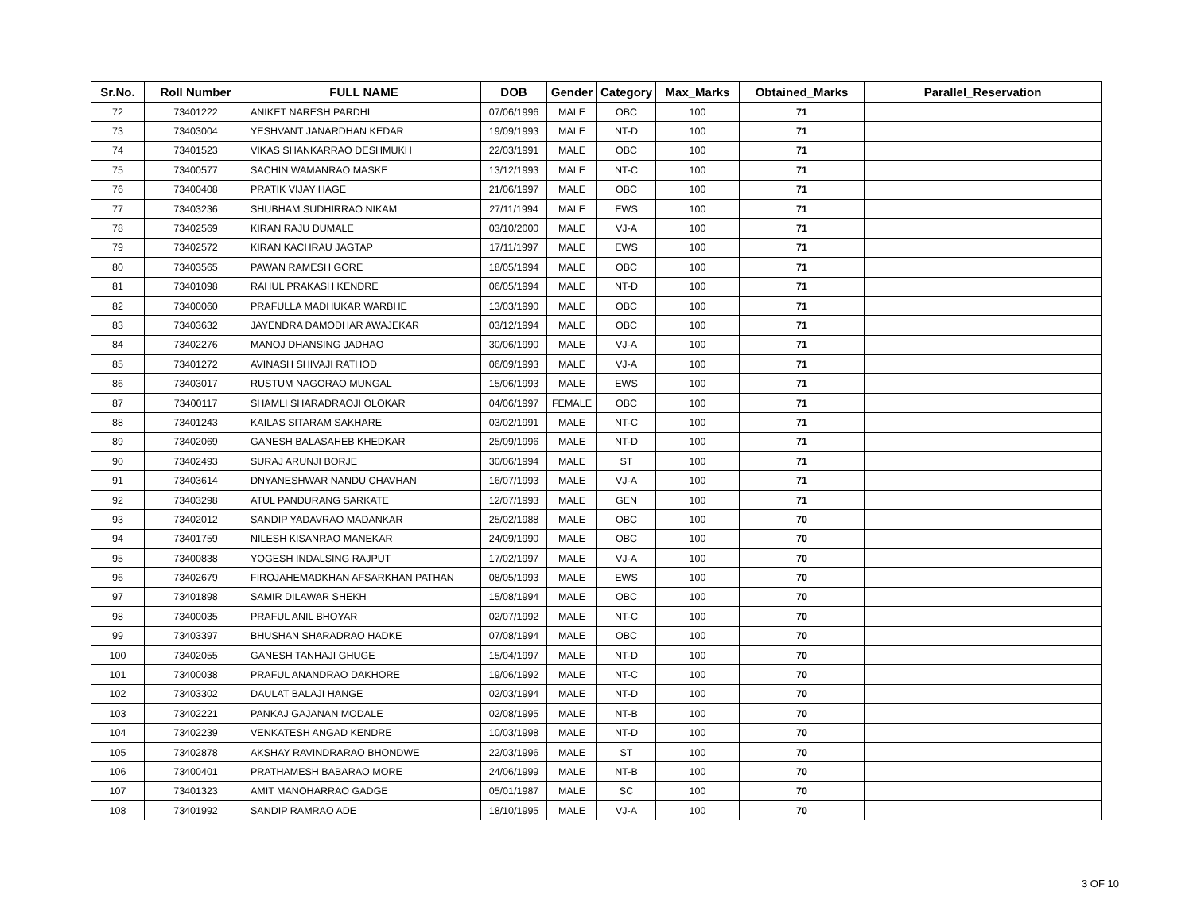| Sr.No. | Roll Number | FULL NAME | DOB | Gender | Category | Max_Marks | Obtained_Marks | Parallel_Reservation |
| --- | --- | --- | --- | --- | --- | --- | --- | --- |
| 72 | 73401222 | ANIKET NARESH PARDHI | 07/06/1996 | MALE | OBC | 100 | 71 | |
| 73 | 73403004 | YESHVANT JANARDHAN KEDAR | 19/09/1993 | MALE | NT-D | 100 | 71 | |
| 74 | 73401523 | VIKAS SHANKARRAO DESHMUKH | 22/03/1991 | MALE | OBC | 100 | 71 | |
| 75 | 73400577 | SACHIN WAMANRAO MASKE | 13/12/1993 | MALE | NT-C | 100 | 71 | |
| 76 | 73400408 | PRATIK VIJAY HAGE | 21/06/1997 | MALE | OBC | 100 | 71 | |
| 77 | 73403236 | SHUBHAM SUDHIRRAO NIKAM | 27/11/1994 | MALE | EWS | 100 | 71 | |
| 78 | 73402569 | KIRAN RAJU DUMALE | 03/10/2000 | MALE | VJ-A | 100 | 71 | |
| 79 | 73402572 | KIRAN KACHRAU JAGTAP | 17/11/1997 | MALE | EWS | 100 | 71 | |
| 80 | 73403565 | PAWAN RAMESH GORE | 18/05/1994 | MALE | OBC | 100 | 71 | |
| 81 | 73401098 | RAHUL PRAKASH KENDRE | 06/05/1994 | MALE | NT-D | 100 | 71 | |
| 82 | 73400060 | PRAFULLA MADHUKAR WARBHE | 13/03/1990 | MALE | OBC | 100 | 71 | |
| 83 | 73403632 | JAYENDRA DAMODHAR AWAJEKAR | 03/12/1994 | MALE | OBC | 100 | 71 | |
| 84 | 73402276 | MANOJ DHANSING JADHAO | 30/06/1990 | MALE | VJ-A | 100 | 71 | |
| 85 | 73401272 | AVINASH SHIVAJI RATHOD | 06/09/1993 | MALE | VJ-A | 100 | 71 | |
| 86 | 73403017 | RUSTUM NAGORAO MUNGAL | 15/06/1993 | MALE | EWS | 100 | 71 | |
| 87 | 73400117 | SHAMLI SHARADRAOJI OLOKAR | 04/06/1997 | FEMALE | OBC | 100 | 71 | |
| 88 | 73401243 | KAILAS SITARAM SAKHARE | 03/02/1991 | MALE | NT-C | 100 | 71 | |
| 89 | 73402069 | GANESH BALASAHEB KHEDKAR | 25/09/1996 | MALE | NT-D | 100 | 71 | |
| 90 | 73402493 | SURAJ ARUNJI BORJE | 30/06/1994 | MALE | ST | 100 | 71 | |
| 91 | 73403614 | DNYANESHWAR NANDU CHAVHAN | 16/07/1993 | MALE | VJ-A | 100 | 71 | |
| 92 | 73403298 | ATUL PANDURANG SARKATE | 12/07/1993 | MALE | GEN | 100 | 71 | |
| 93 | 73402012 | SANDIP YADAVRAO MADANKAR | 25/02/1988 | MALE | OBC | 100 | 70 | |
| 94 | 73401759 | NILESH KISANRAO MANEKAR | 24/09/1990 | MALE | OBC | 100 | 70 | |
| 95 | 73400838 | YOGESH INDALSING RAJPUT | 17/02/1997 | MALE | VJ-A | 100 | 70 | |
| 96 | 73402679 | FIROJAHEMADKHAN AFSARKHAN PATHAN | 08/05/1993 | MALE | EWS | 100 | 70 | |
| 97 | 73401898 | SAMIR DILAWAR SHEKH | 15/08/1994 | MALE | OBC | 100 | 70 | |
| 98 | 73400035 | PRAFUL ANIL BHOYAR | 02/07/1992 | MALE | NT-C | 100 | 70 | |
| 99 | 73403397 | BHUSHAN SHARADRAO HADKE | 07/08/1994 | MALE | OBC | 100 | 70 | |
| 100 | 73402055 | GANESH TANHAJI GHUGE | 15/04/1997 | MALE | NT-D | 100 | 70 | |
| 101 | 73400038 | PRAFUL ANANDRAO DAKHORE | 19/06/1992 | MALE | NT-C | 100 | 70 | |
| 102 | 73403302 | DAULAT BALAJI HANGE | 02/03/1994 | MALE | NT-D | 100 | 70 | |
| 103 | 73402221 | PANKAJ GAJANAN MODALE | 02/08/1995 | MALE | NT-B | 100 | 70 | |
| 104 | 73402239 | VENKATESH ANGAD KENDRE | 10/03/1998 | MALE | NT-D | 100 | 70 | |
| 105 | 73402878 | AKSHAY RAVINDRARAO BHONDWE | 22/03/1996 | MALE | ST | 100 | 70 | |
| 106 | 73400401 | PRATHAMESH BABARAO MORE | 24/06/1999 | MALE | NT-B | 100 | 70 | |
| 107 | 73401323 | AMIT MANOHARRAO GADGE | 05/01/1987 | MALE | SC | 100 | 70 | |
| 108 | 73401992 | SANDIP RAMRAO ADE | 18/10/1995 | MALE | VJ-A | 100 | 70 | |
3 OF 10